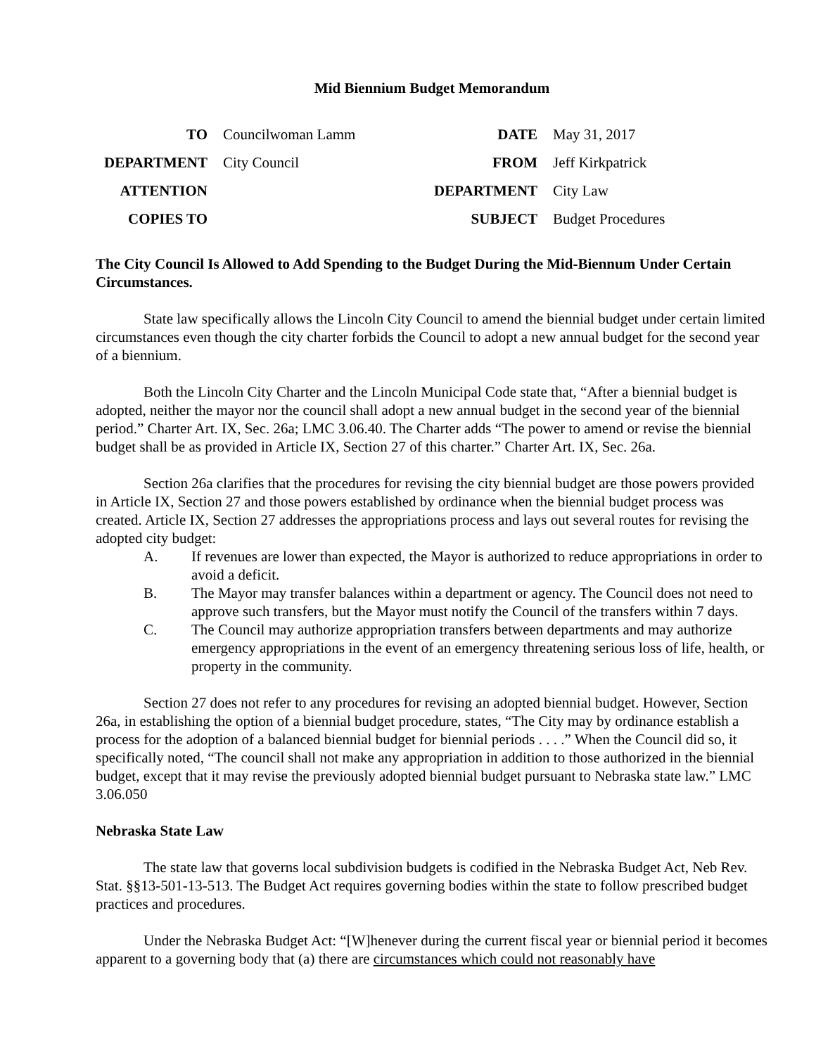Mid Biennium Budget Memorandum
| TO | Councilwoman Lamm | DATE | May 31, 2017 |
| DEPARTMENT | City Council | FROM | Jeff Kirkpatrick |
| ATTENTION | | DEPARTMENT | City Law |
| COPIES TO | | SUBJECT | Budget Procedures |
The City Council Is Allowed to Add Spending to the Budget During the Mid-Biennum Under Certain Circumstances.
State law specifically allows the Lincoln City Council to amend the biennial budget under certain limited circumstances even though the city charter forbids the Council to adopt a new annual budget for the second year of a biennium.
Both the Lincoln City Charter and the Lincoln Municipal Code state that, “After a biennial budget is adopted, neither the mayor nor the council shall adopt a new annual budget in the second year of the biennial period.” Charter Art. IX, Sec. 26a; LMC 3.06.40. The Charter adds “The power to amend or revise the biennial budget shall be as provided in Article IX, Section 27 of this charter.” Charter Art. IX, Sec. 26a.
Section 26a clarifies that the procedures for revising the city biennial budget are those powers provided in Article IX, Section 27 and those powers established by ordinance when the biennial budget process was created. Article IX, Section 27 addresses the appropriations process and lays out several routes for revising the adopted city budget:
A. If revenues are lower than expected, the Mayor is authorized to reduce appropriations in order to avoid a deficit.
B. The Mayor may transfer balances within a department or agency. The Council does not need to approve such transfers, but the Mayor must notify the Council of the transfers within 7 days.
C. The Council may authorize appropriation transfers between departments and may authorize emergency appropriations in the event of an emergency threatening serious loss of life, health, or property in the community.
Section 27 does not refer to any procedures for revising an adopted biennial budget. However, Section 26a, in establishing the option of a biennial budget procedure, states, “The City may by ordinance establish a process for the adoption of a balanced biennial budget for biennial periods . . . .” When the Council did so, it specifically noted, “The council shall not make any appropriation in addition to those authorized in the biennial budget, except that it may revise the previously adopted biennial budget pursuant to Nebraska state law.” LMC 3.06.050
Nebraska State Law
The state law that governs local subdivision budgets is codified in the Nebraska Budget Act, Neb Rev. Stat. §§13-501-13-513. The Budget Act requires governing bodies within the state to follow prescribed budget practices and procedures.
Under the Nebraska Budget Act: “[W]henever during the current fiscal year or biennial period it becomes apparent to a governing body that (a) there are circumstances which could not reasonably have